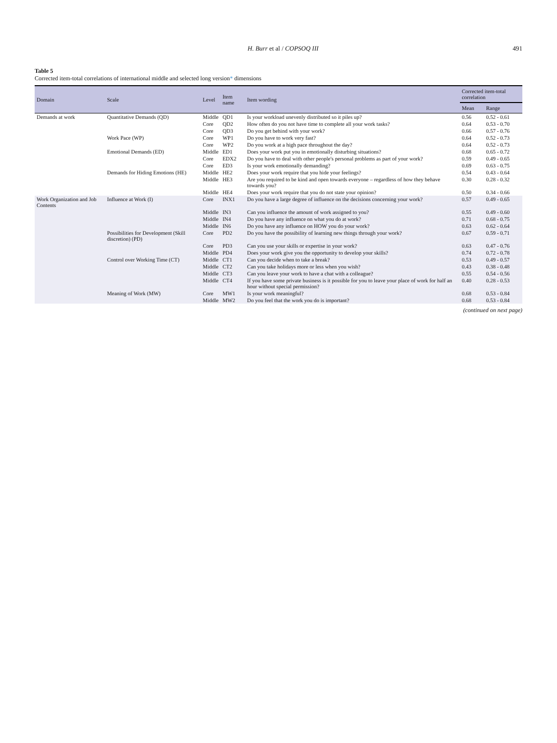H. Burr et al / COPSOQ III 491
Table 5
Corrected item-total correlations of international middle and selected long version* dimensions
| Domain | Scale | Level | Item name | Item wording | Corrected item-total correlation | |
| --- | --- | --- | --- | --- | --- | --- |
| | | | | | Mean | Range |
| Demands at work | Quantitative Demands (QD) | Middle | QD1 | Is your workload unevenly distributed so it piles up? | 0.56 | 0.52 - 0.61 |
| | | Core | QD2 | How often do you not have time to complete all your work tasks? | 0.64 | 0.53 - 0.70 |
| | | Core | QD3 | Do you get behind with your work? | 0.66 | 0.57 - 0.76 |
| | Work Pace (WP) | Core | WP1 | Do you have to work very fast? | 0.64 | 0.52 - 0.73 |
| | | Core | WP2 | Do you work at a high pace throughout the day? | 0.64 | 0.52 - 0.73 |
| | Emotional Demands (ED) | Middle | ED1 | Does your work put you in emotionally disturbing situations? | 0.68 | 0.65 - 0.72 |
| | | Core | EDX2 | Do you have to deal with other people's personal problems as part of your work? | 0.59 | 0.49 - 0.65 |
| | | Core | ED3 | Is your work emotionally demanding? | 0.69 | 0.63 - 0.75 |
| | Demands for Hiding Emotions (HE) | Middle | HE2 | Does your work require that you hide your feelings? | 0.54 | 0.43 - 0.64 |
| | | Middle | HE3 | Are you required to be kind and open towards everyone – regardless of how they behave towards you? | 0.30 | 0.28 - 0.32 |
| | | Middle | HE4 | Does your work require that you do not state your opinion? | 0.50 | 0.34 - 0.66 |
| Work Organization and Job Contents | Influence at Work (I) | Core | INX1 | Do you have a large degree of influence on the decisions concerning your work? | 0.57 | 0.49 - 0.65 |
| | | Middle | IN3 | Can you influence the amount of work assigned to you? | 0.55 | 0.49 - 0.60 |
| | | Middle | IN4 | Do you have any influence on what you do at work? | 0.71 | 0.68 - 0.75 |
| | | Middle | IN6 | Do you have any influence on HOW you do your work? | 0.63 | 0.62 - 0.64 |
| | Possibilities for Development (Skill discretion) (PD) | Core | PD2 | Do you have the possibility of learning new things through your work? | 0.67 | 0.59 - 0.71 |
| | | Core | PD3 | Can you use your skills or expertise in your work? | 0.63 | 0.47 - 0.76 |
| | | Middle | PD4 | Does your work give you the opportunity to develop your skills? | 0.74 | 0.72 - 0.78 |
| | Control over Working Time (CT) | Middle | CT1 | Can you decide when to take a break? | 0.53 | 0.49 - 0.57 |
| | | Middle | CT2 | Can you take holidays more or less when you wish? | 0.43 | 0.38 - 0.48 |
| | | Middle | CT3 | Can you leave your work to have a chat with a colleague? | 0.55 | 0.54 - 0.56 |
| | | Middle | CT4 | If you have some private business is it possible for you to leave your place of work for half an hour without special permission? | 0.40 | 0.28 - 0.53 |
| | Meaning of Work (MW) | Core | MW1 | Is your work meaningful? | 0.68 | 0.53 - 0.84 |
| | | Middle | MW2 | Do you feel that the work you do is important? | 0.68 | 0.53 - 0.84 |
(continued on next page)